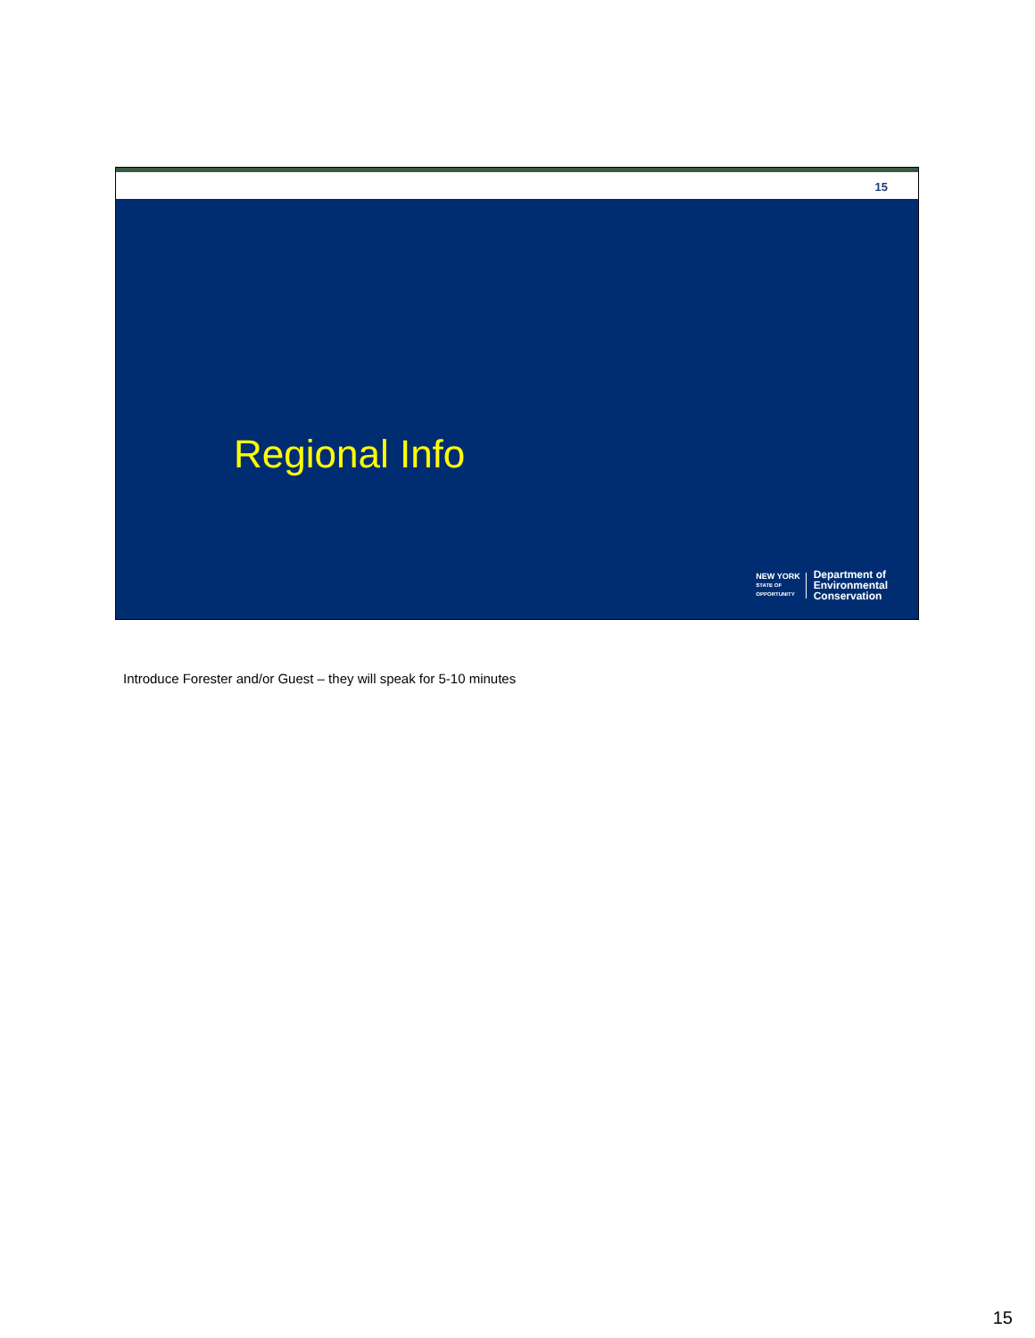15
Regional Info
NEW YORK
STATE OF
OPPORTUNITY
Department of
Environmental
Conservation
Introduce Forester and/or Guest – they will speak for 5-10 minutes
15